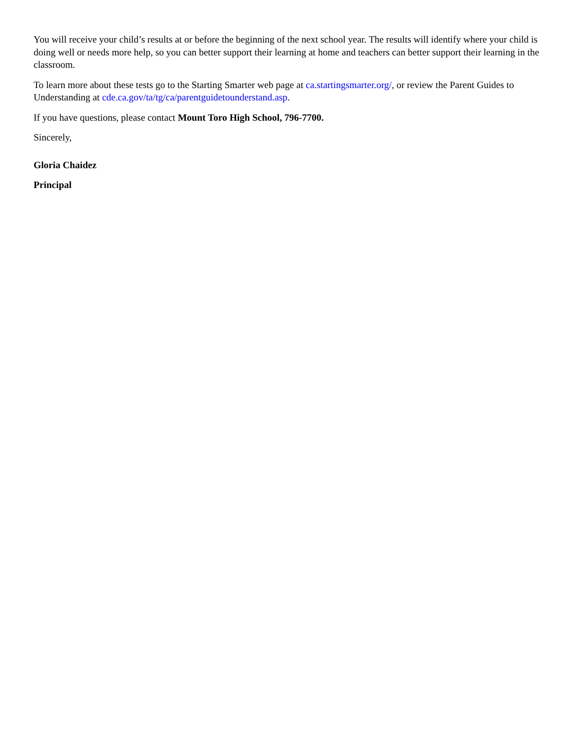You will receive your child’s results at or before the beginning of the next school year. The results will identify where your child is doing well or needs more help, so you can better support their learning at home and teachers can better support their learning in the classroom.
To learn more about these tests go to the Starting Smarter web page at ca.startingsmarter.org/, or review the Parent Guides to Understanding at cde.ca.gov/ta/tg/ca/parentguidetounderstand.asp.
If you have questions, please contact Mount Toro High School, 796-7700.
Sincerely,
Gloria Chaidez
Principal